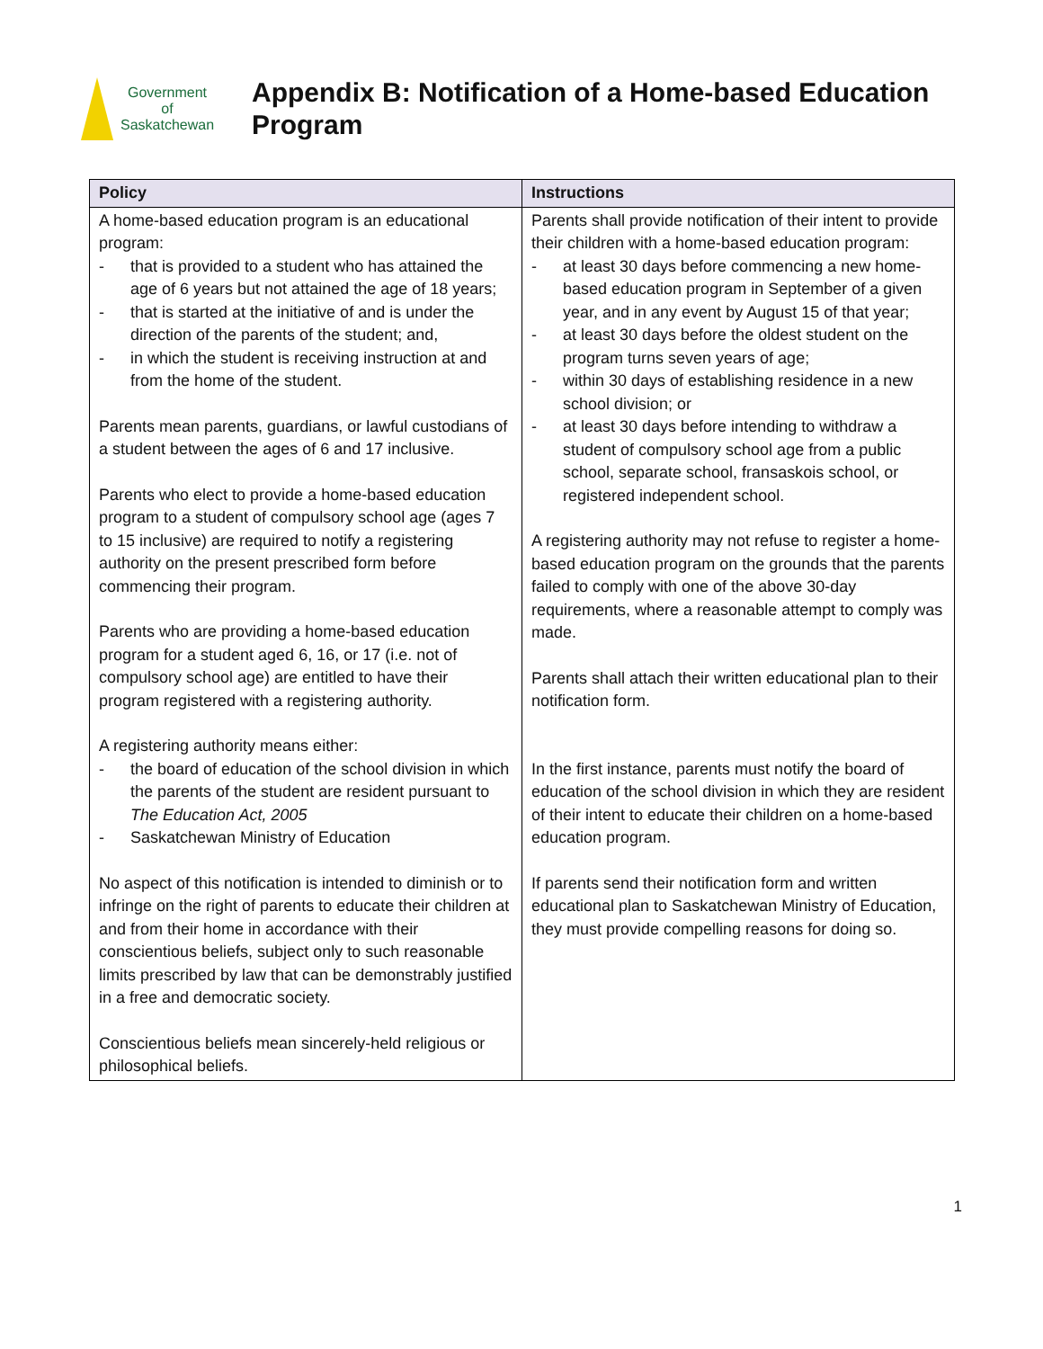Government
of
Saskatchewan
Appendix B: Notification of a Home-based Education
Program
| Policy | Instructions |
| --- | --- |
| A home-based education program is an educational program: - that is provided to a student who has attained the age of 6 years but not attained the age of 18 years; - that is started at the initiative of and is under the direction of the parents of the student; and, - in which the student is receiving instruction at and from the home of the student. Parents mean parents, guardians, or lawful custodians of a student between the ages of 6 and 17 inclusive. Parents who elect to provide a home-based education program to a student of compulsory school age (ages 7 to 15 inclusive) are required to notify a registering authority on the present prescribed form before commencing their program. Parents who are providing a home-based education program for a student aged 6, 16, or 17 (i.e. not of compulsory school age) are entitled to have their program registered with a registering authority. A registering authority means either: - the board of education of the school division in which the parents of the student are resident pursuant to The Education Act, 2005 - Saskatchewan Ministry of Education No aspect of this notification is intended to diminish or to infringe on the right of parents to educate their children at and from their home in accordance with their conscientious beliefs, subject only to such reasonable limits prescribed by law that can be demonstrably justified in a free and democratic society. Conscientious beliefs mean sincerely-held religious or philosophical beliefs. | Parents shall provide notification of their intent to provide their children with a home-based education program: - at least 30 days before commencing a new home-based education program in September of a given year, and in any event by August 15 of that year; - at least 30 days before the oldest student on the program turns seven years of age; - within 30 days of establishing residence in a new school division; or - at least 30 days before intending to withdraw a student of compulsory school age from a public school, separate school, fransaskois school, or registered independent school. A registering authority may not refuse to register a home-based education program on the grounds that the parents failed to comply with one of the above 30-day requirements, where a reasonable attempt to comply was made. Parents shall attach their written educational plan to their notification form. In the first instance, parents must notify the board of education of the school division in which they are resident of their intent to educate their children on a home-based education program. If parents send their notification form and written educational plan to Saskatchewan Ministry of Education, they must provide compelling reasons for doing so. |
1